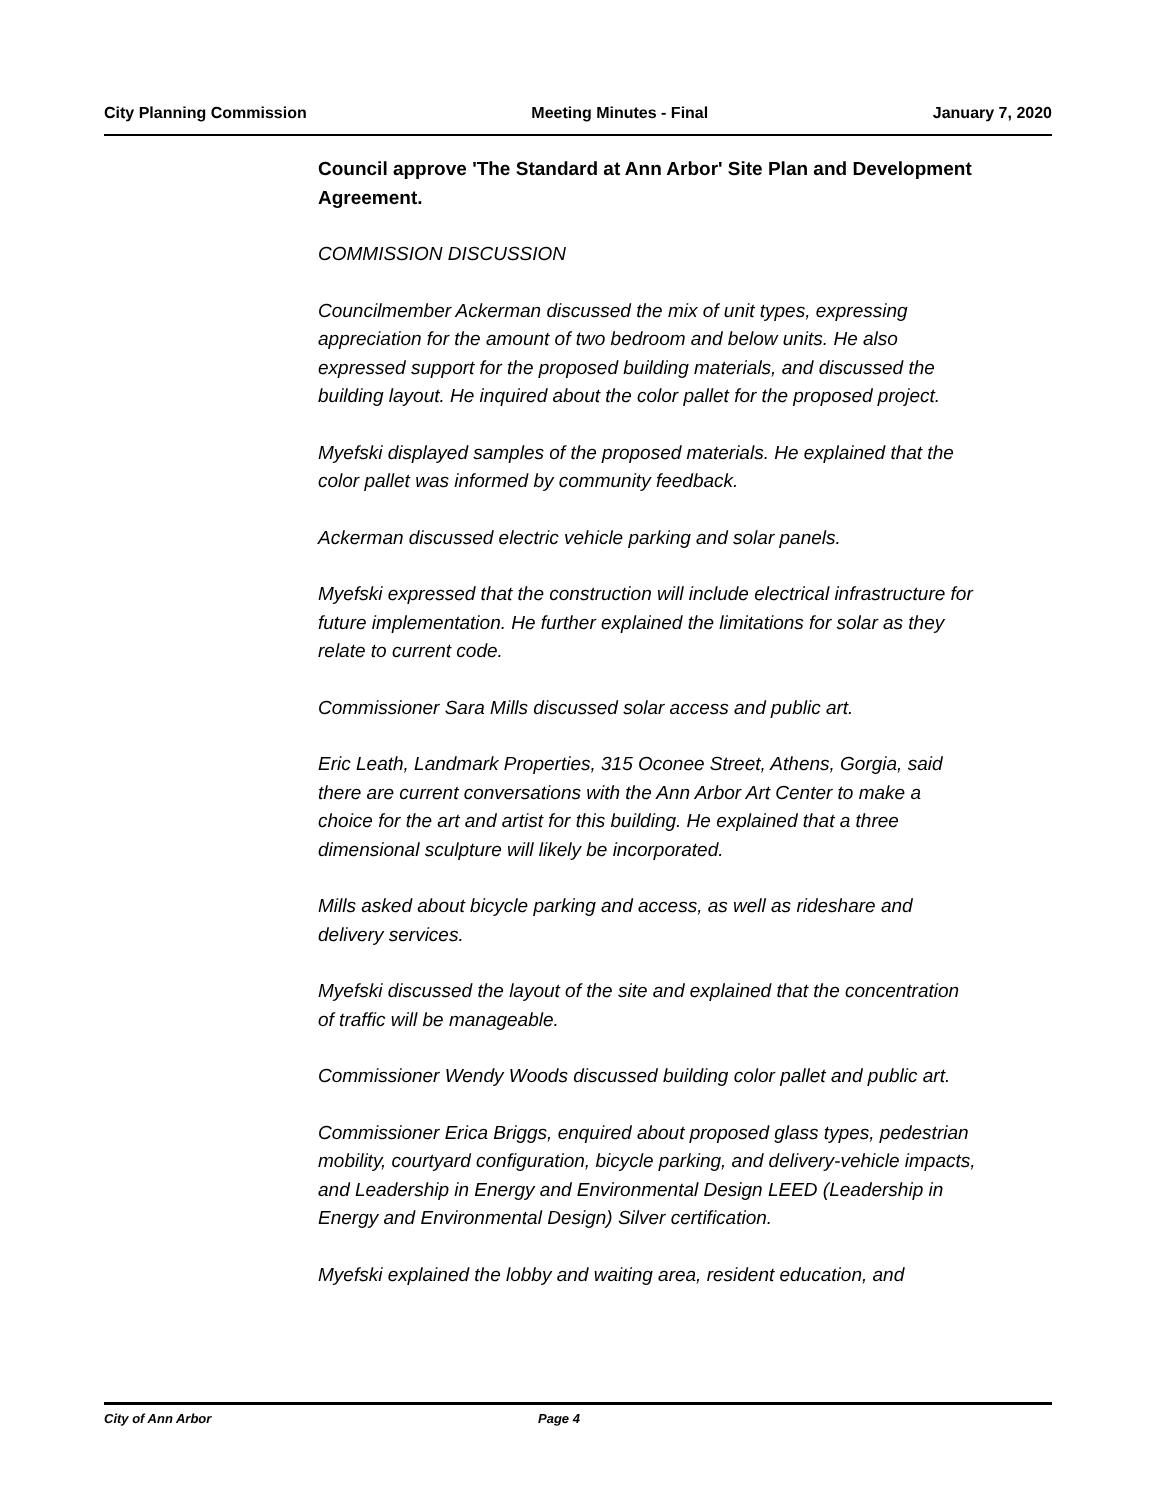City Planning Commission Meeting Minutes - Final January 7, 2020
Council approve 'The Standard at Ann Arbor' Site Plan and Development Agreement.
COMMISSION DISCUSSION
Councilmember Ackerman discussed the mix of unit types, expressing appreciation for the amount of two bedroom and below units. He also expressed support for the proposed building materials, and discussed the building layout. He inquired about the color pallet for the proposed project.
Myefski displayed samples of the proposed materials. He explained that the color pallet was informed by community feedback.
Ackerman discussed electric vehicle parking and solar panels.
Myefski expressed that the construction will include electrical infrastructure for future implementation. He further explained the limitations for solar as they relate to current code.
Commissioner Sara Mills discussed solar access and public art.
Eric Leath, Landmark Properties, 315 Oconee Street, Athens, Gorgia, said there are current conversations with the Ann Arbor Art Center to make a choice for the art and artist for this building. He explained that a three dimensional sculpture will likely be incorporated.
Mills asked about bicycle parking and access, as well as rideshare and delivery services.
Myefski discussed the layout of the site and explained that the concentration of traffic will be manageable.
Commissioner Wendy Woods discussed building color pallet and public art.
Commissioner Erica Briggs, enquired about proposed glass types, pedestrian mobility, courtyard configuration, bicycle parking, and delivery-vehicle impacts, and Leadership in Energy and Environmental Design LEED (Leadership in Energy and Environmental Design) Silver certification.
Myefski explained the lobby and waiting area, resident education, and
City of Ann Arbor Page 4